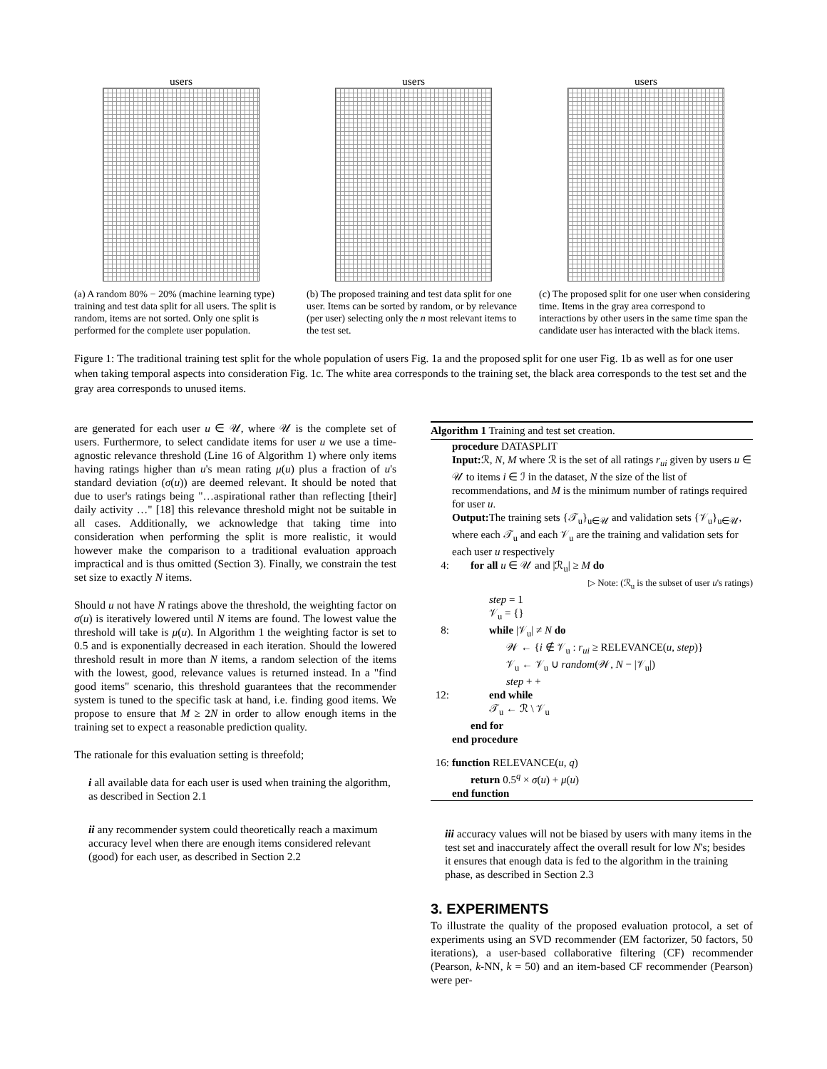users
(a) A random 80% − 20% (machine learning type) training and test data split for all users. The split is random, items are not sorted. Only one split is performed for the complete user population.
users
(b) The proposed training and test data split for one user. Items can be sorted by random, or by relevance (per user) selecting only the n most relevant items to the test set.
users
(c) The proposed split for one user when considering time. Items in the gray area correspond to interactions by other users in the same time span the candidate user has interacted with the black items.
Figure 1: The traditional training test split for the whole population of users Fig. 1a and the proposed split for one user Fig. 1b as well as for one user when taking temporal aspects into consideration Fig. 1c. The white area corresponds to the training set, the black area corresponds to the test set and the gray area corresponds to unused items.
are generated for each user u ∈ 𝒰, where 𝒰 is the complete set of users. Furthermore, to select candidate items for user u we use a time-agnostic relevance threshold (Line 16 of Algorithm 1) where only items having ratings higher than u's mean rating μ(u) plus a fraction of u's standard deviation (σ(u)) are deemed relevant. It should be noted that due to user's ratings being "…aspirational rather than reflecting [their] daily activity …" [18] this relevance threshold might not be suitable in all cases. Additionally, we acknowledge that taking time into consideration when performing the split is more realistic, it would however make the comparison to a traditional evaluation approach impractical and is thus omitted (Section 3). Finally, we constrain the test set size to exactly N items.
Should u not have N ratings above the threshold, the weighting factor on σ(u) is iteratively lowered until N items are found. The lowest value the threshold will take is μ(u). In Algorithm 1 the weighting factor is set to 0.5 and is exponentially decreased in each iteration. Should the lowered threshold result in more than N items, a random selection of the items with the lowest, good, relevance values is returned instead. In a "find good items" scenario, this threshold guarantees that the recommender system is tuned to the specific task at hand, i.e. finding good items. We propose to ensure that M ≥ 2N in order to allow enough items in the training set to expect a reasonable prediction quality.
The rationale for this evaluation setting is threefold;
i all available data for each user is used when training the algorithm, as described in Section 2.1
ii any recommender system could theoretically reach a maximum accuracy level when there are enough items considered relevant (good) for each user, as described in Section 2.2
Algorithm 1 Training and test set creation.
procedure DATASPLIT
Input: ℛ, N, M where ℛ is the set of all ratings r<sub>ui</sub> given by users u ∈ 𝒰 to items i ∈ ℐ in the dataset, N the size of the list of recommendations, and M is the minimum number of ratings required for user u.
Output: The training sets {𝒯<sub>u</sub>}<sub>u∈𝒰</sub> and validation sets {𝒱<sub>u</sub>}<sub>u∈𝒰</sub>, where each 𝒯<sub>u</sub> and each 𝒱<sub>u</sub> are the training and validation sets for each user u respectively
4: for all u ∈ 𝒰 and |ℛ<sub>u</sub>| ≥ M do
▷ Note: (ℛ<sub>u</sub> is the subset of user u's ratings)
step = 1
𝒱<sub>u</sub> = {}
8: while |𝒱<sub>u</sub>| ≠ N do
𝒲 ← {i ∉ 𝒱<sub>u</sub> : r<sub>ui</sub> ≥ RELEVANCE(u, step)}
𝒱<sub>u</sub> ← 𝒱<sub>u</sub> ∪ random(𝒲, N − |𝒱<sub>u</sub>|)
step + +
12: end while
𝒯<sub>u</sub> ← ℛ \ 𝒱<sub>u</sub>
end for
end procedure
16: function RELEVANCE(u, q)
return 0.5<sup>q</sup> × σ(u) + μ(u)
end function
iii accuracy values will not be biased by users with many items in the test set and inaccurately affect the overall result for low N's; besides it ensures that enough data is fed to the algorithm in the training phase, as described in Section 2.3
3. EXPERIMENTS
To illustrate the quality of the proposed evaluation protocol, a set of experiments using an SVD recommender (EM factorizer, 50 factors, 50 iterations), a user-based collaborative filtering (CF) recommender (Pearson, k-NN, k = 50) and an item-based CF recommender (Pearson) were per-